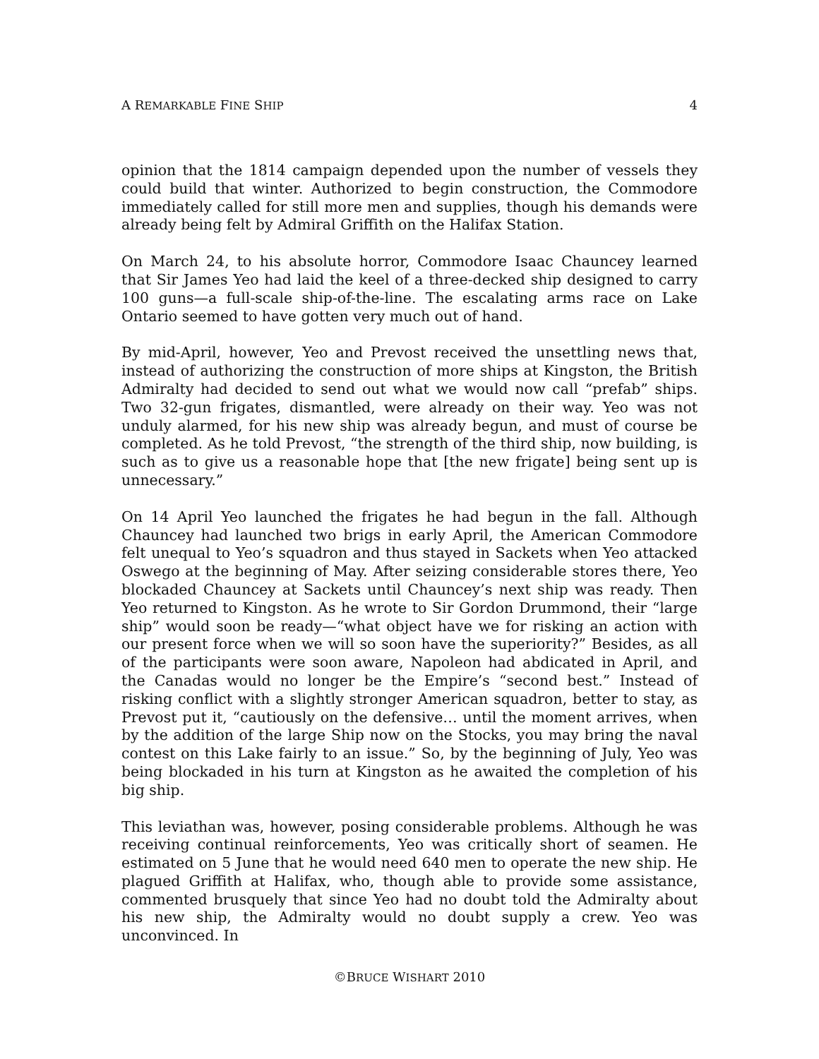A REMARKABLE FINE SHIP 4
opinion that the 1814 campaign depended upon the number of vessels they could build that winter. Authorized to begin construction, the Commodore immediately called for still more men and supplies, though his demands were already being felt by Admiral Griffith on the Halifax Station.
On March 24, to his absolute horror, Commodore Isaac Chauncey learned that Sir James Yeo had laid the keel of a three-decked ship designed to carry 100 guns—a full-scale ship-of-the-line. The escalating arms race on Lake Ontario seemed to have gotten very much out of hand.
By mid-April, however, Yeo and Prevost received the unsettling news that, instead of authorizing the construction of more ships at Kingston, the British Admiralty had decided to send out what we would now call “prefab” ships. Two 32-gun frigates, dismantled, were already on their way. Yeo was not unduly alarmed, for his new ship was already begun, and must of course be completed. As he told Prevost, “the strength of the third ship, now building, is such as to give us a reasonable hope that [the new frigate] being sent up is unnecessary.”
On 14 April Yeo launched the frigates he had begun in the fall. Although Chauncey had launched two brigs in early April, the American Commodore felt unequal to Yeo’s squadron and thus stayed in Sackets when Yeo attacked Oswego at the beginning of May. After seizing considerable stores there, Yeo blockaded Chauncey at Sackets until Chauncey’s next ship was ready. Then Yeo returned to Kingston. As he wrote to Sir Gordon Drummond, their “large ship” would soon be ready—“what object have we for risking an action with our present force when we will so soon have the superiority?” Besides, as all of the participants were soon aware, Napoleon had abdicated in April, and the Canadas would no longer be the Empire’s “second best.” Instead of risking conflict with a slightly stronger American squadron, better to stay, as Prevost put it, “cautiously on the defensive… until the moment arrives, when by the addition of the large Ship now on the Stocks, you may bring the naval contest on this Lake fairly to an issue.” So, by the beginning of July, Yeo was being blockaded in his turn at Kingston as he awaited the completion of his big ship.
This leviathan was, however, posing considerable problems. Although he was receiving continual reinforcements, Yeo was critically short of seamen. He estimated on 5 June that he would need 640 men to operate the new ship. He plagued Griffith at Halifax, who, though able to provide some assistance, commented brusquely that since Yeo had no doubt told the Admiralty about his new ship, the Admiralty would no doubt supply a crew. Yeo was unconvinced. In
©BRUCE WISHART 2010